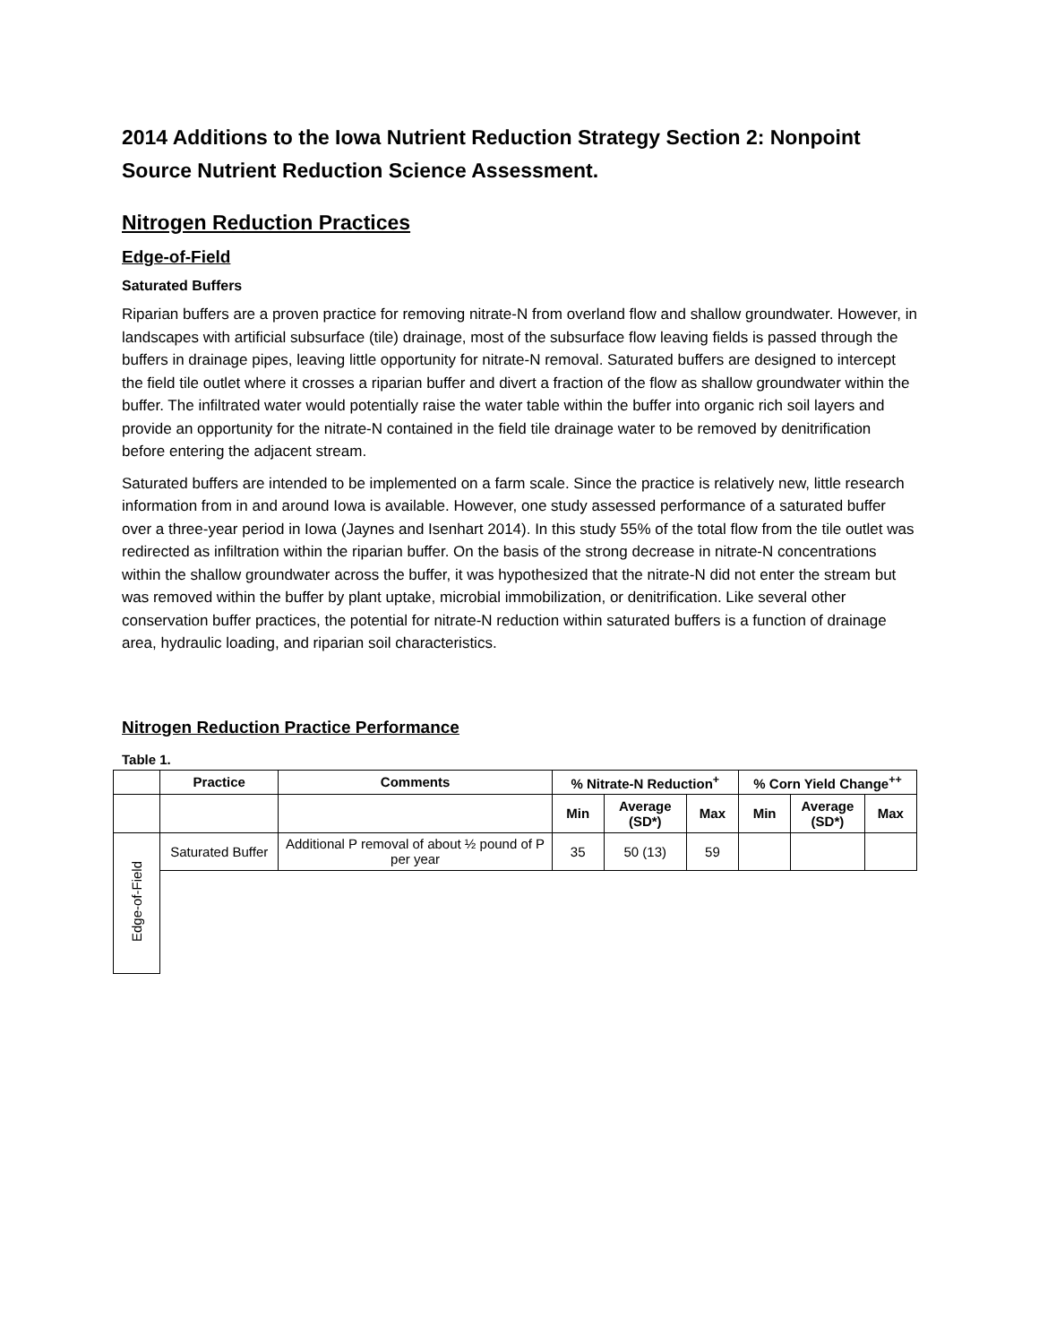2014 Additions to the Iowa Nutrient Reduction Strategy Section 2: Nonpoint Source Nutrient Reduction Science Assessment.
Nitrogen Reduction Practices
Edge-of-Field
Saturated Buffers
Riparian buffers are a proven practice for removing nitrate-N from overland flow and shallow groundwater. However, in landscapes with artificial subsurface (tile) drainage, most of the subsurface flow leaving fields is passed through the buffers in drainage pipes, leaving little opportunity for nitrate-N removal. Saturated buffers are designed to intercept the field tile outlet where it crosses a riparian buffer and divert a fraction of the flow as shallow groundwater within the buffer. The infiltrated water would potentially raise the water table within the buffer into organic rich soil layers and provide an opportunity for the nitrate-N contained in the field tile drainage water to be removed by denitrification before entering the adjacent stream.
Saturated buffers are intended to be implemented on a farm scale. Since the practice is relatively new, little research information from in and around Iowa is available. However, one study assessed performance of a saturated buffer over a three-year period in Iowa (Jaynes and Isenhart 2014). In this study 55% of the total flow from the tile outlet was redirected as infiltration within the riparian buffer. On the basis of the strong decrease in nitrate-N concentrations within the shallow groundwater across the buffer, it was hypothesized that the nitrate-N did not enter the stream but was removed within the buffer by plant uptake, microbial immobilization, or denitrification. Like several other conservation buffer practices, the potential for nitrate-N reduction within saturated buffers is a function of drainage area, hydraulic loading, and riparian soil characteristics.
Nitrogen Reduction Practice Performance
Table 1.
| | Practice | Comments | % Nitrate-N Reduction<sup>+</sup> | | | % Corn Yield Change<sup>++</sup> | | |
| --- | --- | --- | --- | --- | --- | --- | --- | --- |
| | | | Min | Average (SD*) | Max | Min | Average (SD*) | Max |
| Edge-of-Field | Saturated Buffer | Additional P removal of about ½ pound of P per year | 35 | 50 (13) | 59 | | | |